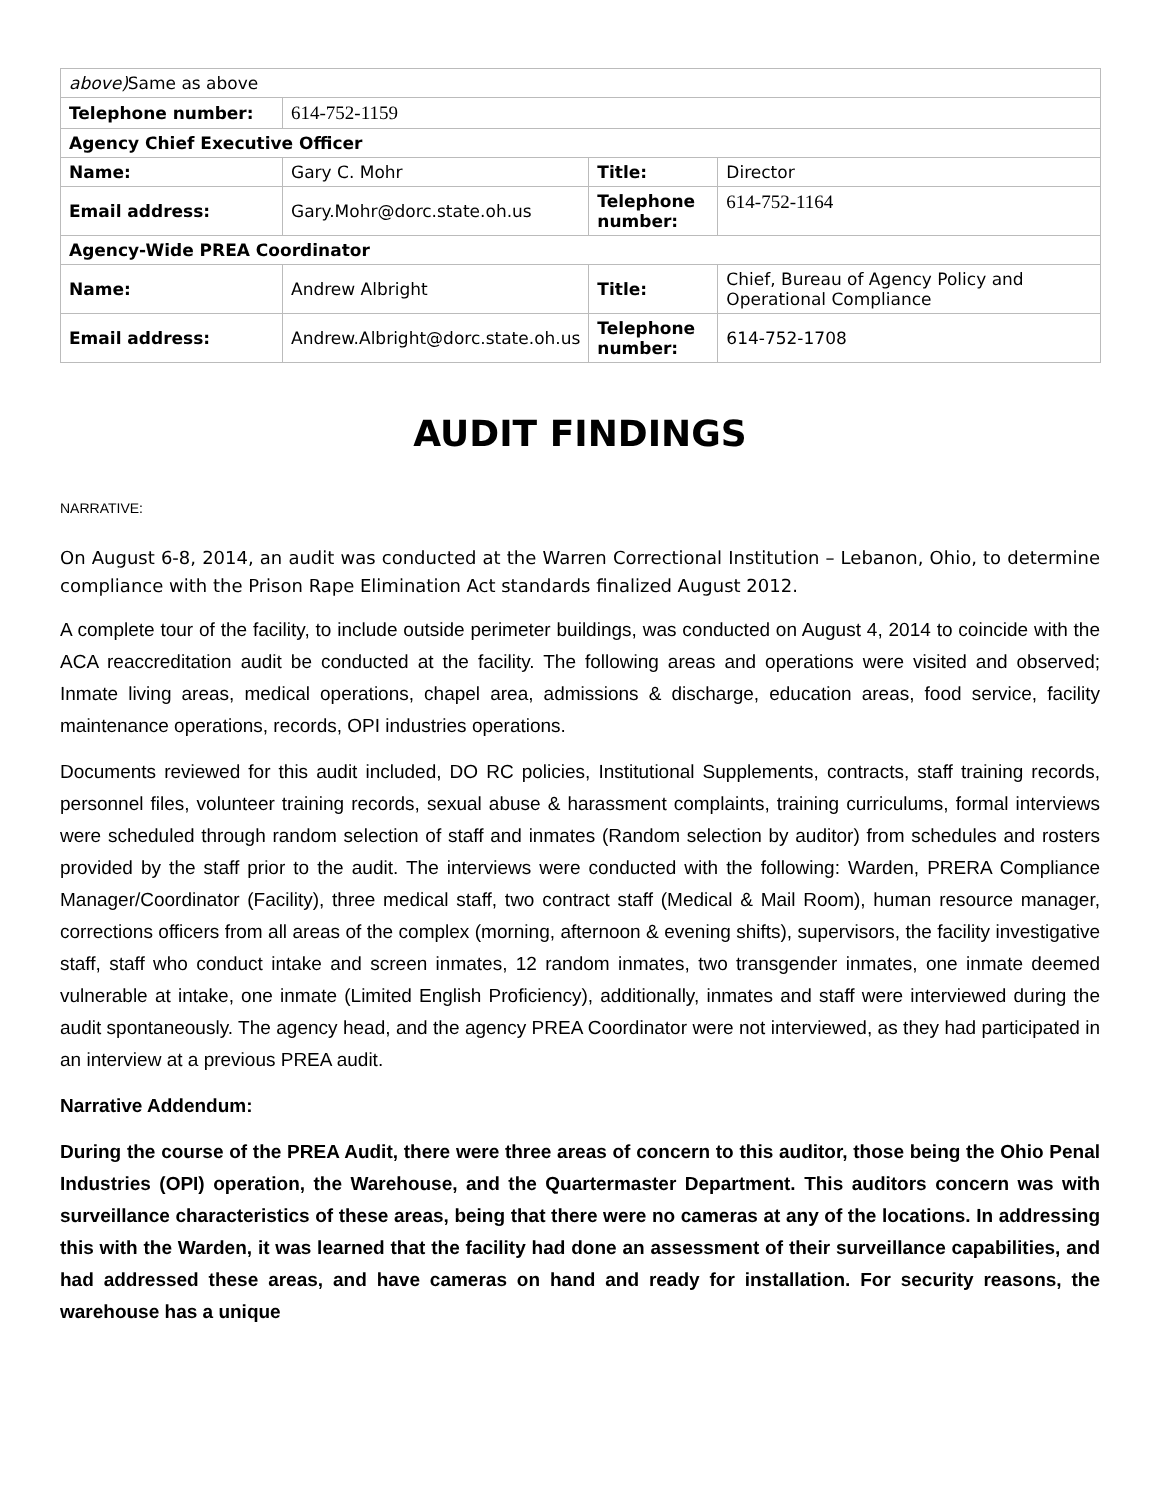| above) Same as above | | | |
| Telephone number: | 614-752-1159 | | |
| Agency Chief Executive Officer | | | |
| Name: | Gary C. Mohr | Title: | Director |
| Email address: | Gary.Mohr@dorc.state.oh.us | Telephone number: | 614-752-1164 |
| Agency-Wide PREA Coordinator | | | |
| Name: | Andrew Albright | Title: | Chief, Bureau of Agency Policy and Operational Compliance |
| Email address: | Andrew.Albright@dorc.state.oh.us | Telephone number: | 614-752-1708 |
AUDIT FINDINGS
NARRATIVE:
On August 6-8, 2014, an audit was conducted at the Warren Correctional Institution – Lebanon, Ohio, to determine compliance with the Prison Rape Elimination Act standards finalized August 2012.
A complete tour of the facility, to include outside perimeter buildings, was conducted on August 4, 2014 to coincide with the ACA reaccreditation audit be conducted at the facility. The following areas and operations were visited and observed; Inmate living areas, medical operations, chapel area, admissions & discharge, education areas, food service, facility maintenance operations, records, OPI industries operations.
Documents reviewed for this audit included, DO RC policies, Institutional Supplements, contracts, staff training records, personnel files, volunteer training records, sexual abuse & harassment complaints, training curriculums, formal interviews were scheduled through random selection of staff and inmates (Random selection by auditor) from schedules and rosters provided by the staff prior to the audit. The interviews were conducted with the following: Warden, PRERA Compliance Manager/Coordinator (Facility), three medical staff, two contract staff (Medical & Mail Room), human resource manager, corrections officers from all areas of the complex (morning, afternoon & evening shifts), supervisors, the facility investigative staff, staff who conduct intake and screen inmates, 12 random inmates, two transgender inmates, one inmate deemed vulnerable at intake, one inmate (Limited English Proficiency), additionally, inmates and staff were interviewed during the audit spontaneously. The agency head, and the agency PREA Coordinator were not interviewed, as they had participated in an interview at a previous PREA audit.
Narrative Addendum:
During the course of the PREA Audit, there were three areas of concern to this auditor, those being the Ohio Penal Industries (OPI) operation, the Warehouse, and the Quartermaster Department. This auditors concern was with surveillance characteristics of these areas, being that there were no cameras at any of the locations. In addressing this with the Warden, it was learned that the facility had done an assessment of their surveillance capabilities, and had addressed these areas, and have cameras on hand and ready for installation. For security reasons, the warehouse has a unique